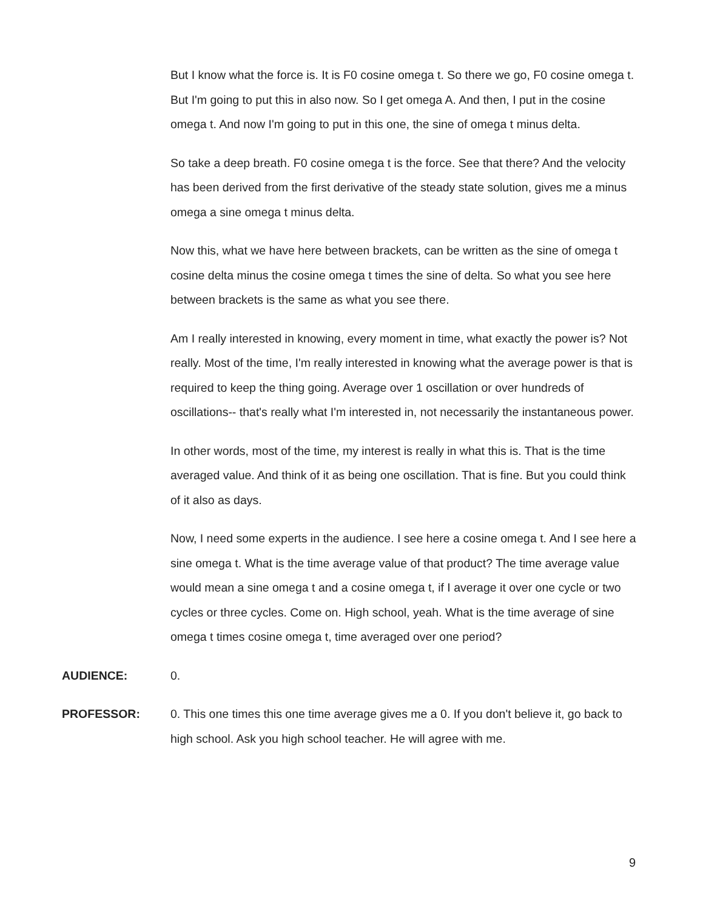But I know what the force is. It is F0 cosine omega t. So there we go, F0 cosine omega t. But I'm going to put this in also now. So I get omega A. And then, I put in the cosine omega t. And now I'm going to put in this one, the sine of omega t minus delta.
So take a deep breath. F0 cosine omega t is the force. See that there? And the velocity has been derived from the first derivative of the steady state solution, gives me a minus omega a sine omega t minus delta.
Now this, what we have here between brackets, can be written as the sine of omega t cosine delta minus the cosine omega t times the sine of delta. So what you see here between brackets is the same as what you see there.
Am I really interested in knowing, every moment in time, what exactly the power is? Not really. Most of the time, I'm really interested in knowing what the average power is that is required to keep the thing going. Average over 1 oscillation or over hundreds of oscillations-- that's really what I'm interested in, not necessarily the instantaneous power.
In other words, most of the time, my interest is really in what this is. That is the time averaged value. And think of it as being one oscillation. That is fine. But you could think of it also as days.
Now, I need some experts in the audience. I see here a cosine omega t. And I see here a sine omega t. What is the time average value of that product? The time average value would mean a sine omega t and a cosine omega t, if I average it over one cycle or two cycles or three cycles. Come on. High school, yeah. What is the time average of sine omega t times cosine omega t, time averaged over one period?
AUDIENCE: 0.
PROFESSOR: 0. This one times this one time average gives me a 0. If you don't believe it, go back to high school. Ask you high school teacher. He will agree with me.
9